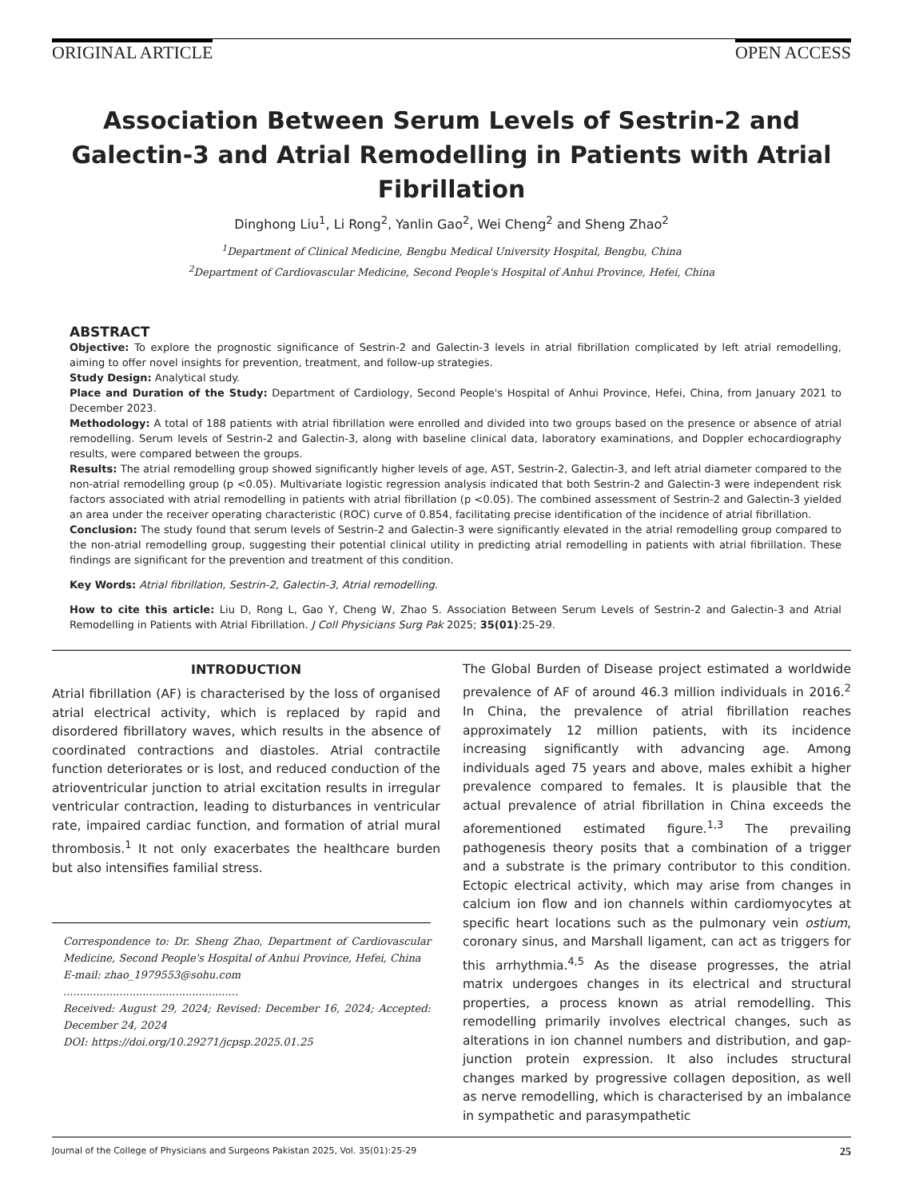ORIGINAL ARTICLE OPEN ACCESS
Association Between Serum Levels of Sestrin-2 and Galectin-3 and Atrial Remodelling in Patients with Atrial Fibrillation
Dinghong Liu<sup>1</sup>, Li Rong<sup>2</sup>, Yanlin Gao<sup>2</sup>, Wei Cheng<sup>2</sup> and Sheng Zhao<sup>2</sup>
<sup>1</sup> Department of Clinical Medicine, Bengbu Medical University Hospital, Bengbu, China
<sup>2</sup> Department of Cardiovascular Medicine, Second People's Hospital of Anhui Province, Hefei, China
ABSTRACT
Objective: To explore the prognostic significance of Sestrin-2 and Galectin-3 levels in atrial fibrillation complicated by left atrial remodelling, aiming to offer novel insights for prevention, treatment, and follow-up strategies.
Study Design: Analytical study.
Place and Duration of the Study: Department of Cardiology, Second People's Hospital of Anhui Province, Hefei, China, from January 2021 to December 2023.
Methodology: A total of 188 patients with atrial fibrillation were enrolled and divided into two groups based on the presence or absence of atrial remodelling. Serum levels of Sestrin-2 and Galectin-3, along with baseline clinical data, laboratory examinations, and Doppler echocardiography results, were compared between the groups.
Results: The atrial remodelling group showed significantly higher levels of age, AST, Sestrin-2, Galectin-3, and left atrial diameter compared to the non-atrial remodelling group (p <0.05). Multivariate logistic regression analysis indicated that both Sestrin-2 and Galectin-3 were independent risk factors associated with atrial remodelling in patients with atrial fibrillation (p <0.05). The combined assessment of Sestrin-2 and Galectin-3 yielded an area under the receiver operating characteristic (ROC) curve of 0.854, facilitating precise identification of the incidence of atrial fibrillation.
Conclusion: The study found that serum levels of Sestrin-2 and Galectin-3 were significantly elevated in the atrial remodelling group compared to the non-atrial remodelling group, suggesting their potential clinical utility in predicting atrial remodelling in patients with atrial fibrillation. These findings are significant for the prevention and treatment of this condition.
Key Words: Atrial fibrillation, Sestrin-2, Galectin-3, Atrial remodelling.
How to cite this article: Liu D, Rong L, Gao Y, Cheng W, Zhao S. Association Between Serum Levels of Sestrin-2 and Galectin-3 and Atrial Remodelling in Patients with Atrial Fibrillation. J Coll Physicians Surg Pak 2025; 35(01):25-29.
INTRODUCTION
Atrial fibrillation (AF) is characterised by the loss of organised atrial electrical activity, which is replaced by rapid and disordered fibrillatory waves, which results in the absence of coordinated contractions and diastoles. Atrial contractile function deteriorates or is lost, and reduced conduction of the atrioventricular junction to atrial excitation results in irregular ventricular contraction, leading to disturbances in ventricular rate, impaired cardiac function, and formation of atrial mural thrombosis.<sup>1</sup> It not only exacerbates the healthcare burden but also intensifies familial stress.
Correspondence to: Dr. Sheng Zhao, Department of Cardiovascular Medicine, Second People's Hospital of Anhui Province, Hefei, China
E-mail: zhao_1979553@sohu.com
.....................................................
Received: August 29, 2024; Revised: December 16, 2024; Accepted: December 24, 2024
DOI: https://doi.org/10.29271/jcpsp.2025.01.25
The Global Burden of Disease project estimated a worldwide prevalence of AF of around 46.3 million individuals in 2016.<sup>2</sup> In China, the prevalence of atrial fibrillation reaches approximately 12 million patients, with its incidence increasing significantly with advancing age. Among individuals aged 75 years and above, males exhibit a higher prevalence compared to females. It is plausible that the actual prevalence of atrial fibrillation in China exceeds the aforementioned estimated figure.<sup>1,3</sup> The prevailing pathogenesis theory posits that a combination of a trigger and a substrate is the primary contributor to this condition. Ectopic electrical activity, which may arise from changes in calcium ion flow and ion channels within cardiomyocytes at specific heart locations such as the pulmonary vein ostium, coronary sinus, and Marshall ligament, can act as triggers for this arrhythmia.<sup>4,5</sup> As the disease progresses, the atrial matrix undergoes changes in its electrical and structural properties, a process known as atrial remodelling. This remodelling primarily involves electrical changes, such as alterations in ion channel numbers and distribution, and gap-junction protein expression. It also includes structural changes marked by progressive collagen deposition, as well as nerve remodelling, which is characterised by an imbalance in sympathetic and parasympathetic
Journal of the College of Physicians and Surgeons Pakistan 2025, Vol. 35(01):25-29 25